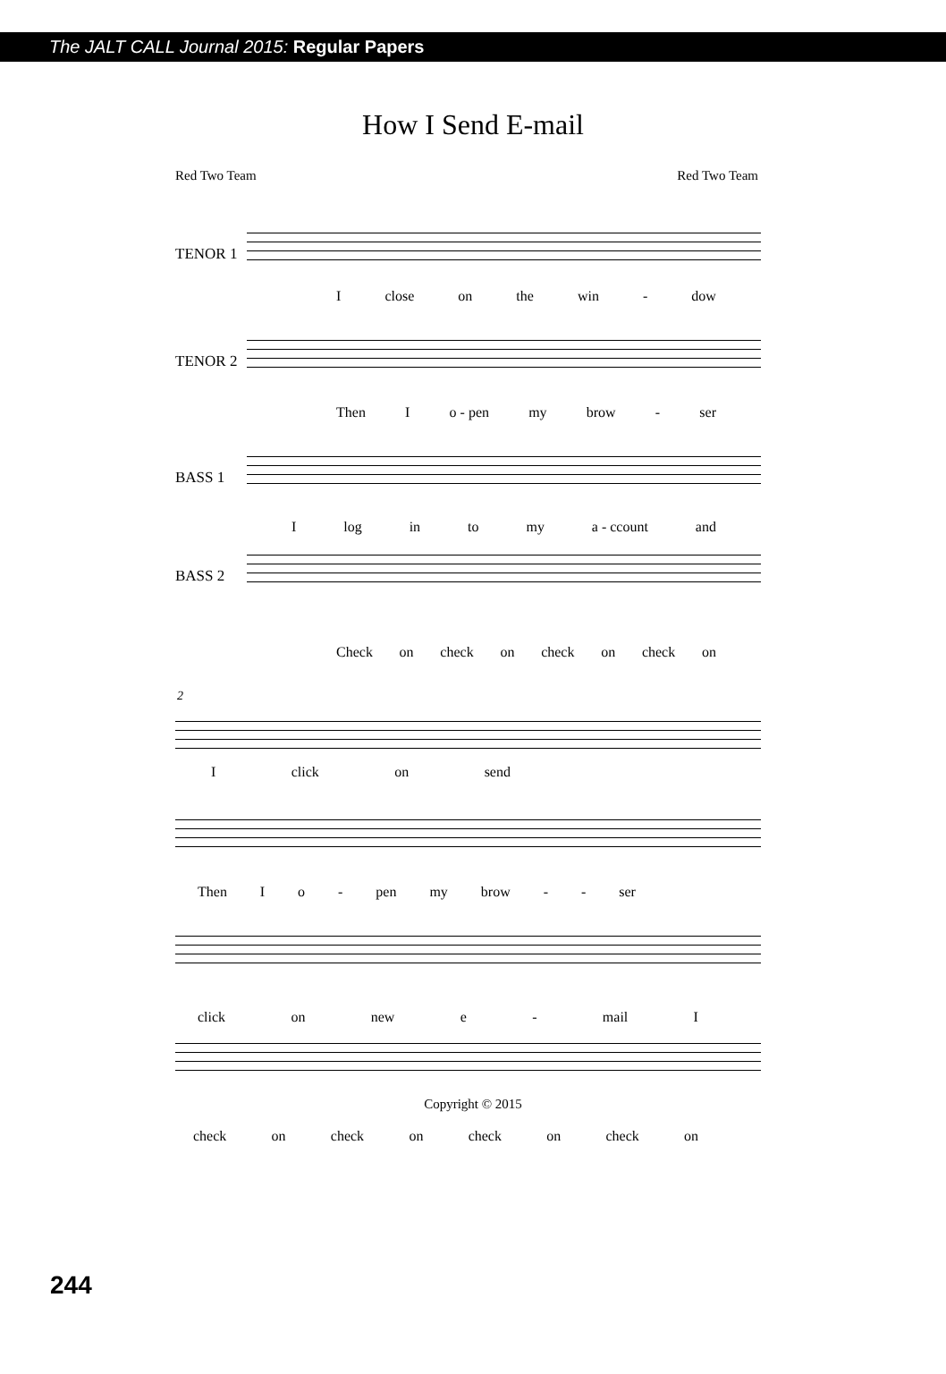The JALT CALL Journal 2015: Regular Papers
How I Send E-mail
Red Two Team Red Two Team
TENOR 1
Iclose on the win - dow
TENOR 2
Then I o - pen my brow - ser
BASS 1
Ilog in to my a - ccount and
BASS 2
Check on check on check on check on
2
Iclick on send
Then I o - pen my brow - - ser
click on new e - mail I
Copyright © 2015
check on check on check on check on
244